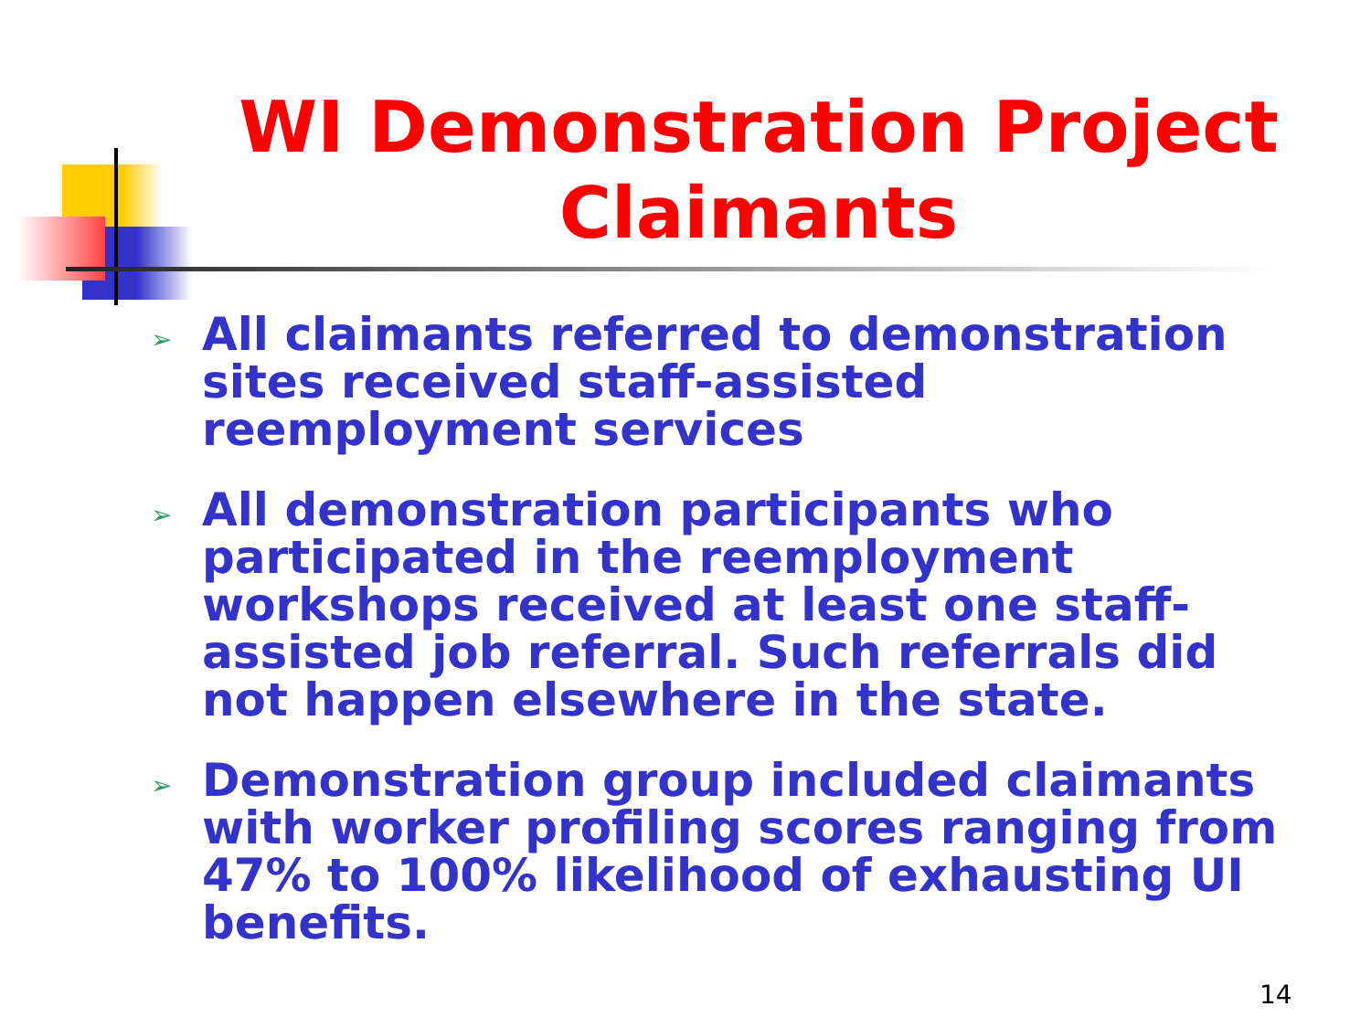WI Demonstration Project Claimants
➢ All claimants referred to demonstration sites received staff-assisted reemployment services
➢ All demonstration participants who participated in the reemployment workshops received at least one staff-assisted job referral. Such referrals did not happen elsewhere in the state.
➢ Demonstration group included claimants with worker profiling scores ranging from 47% to 100% likelihood of exhausting UI benefits.
14